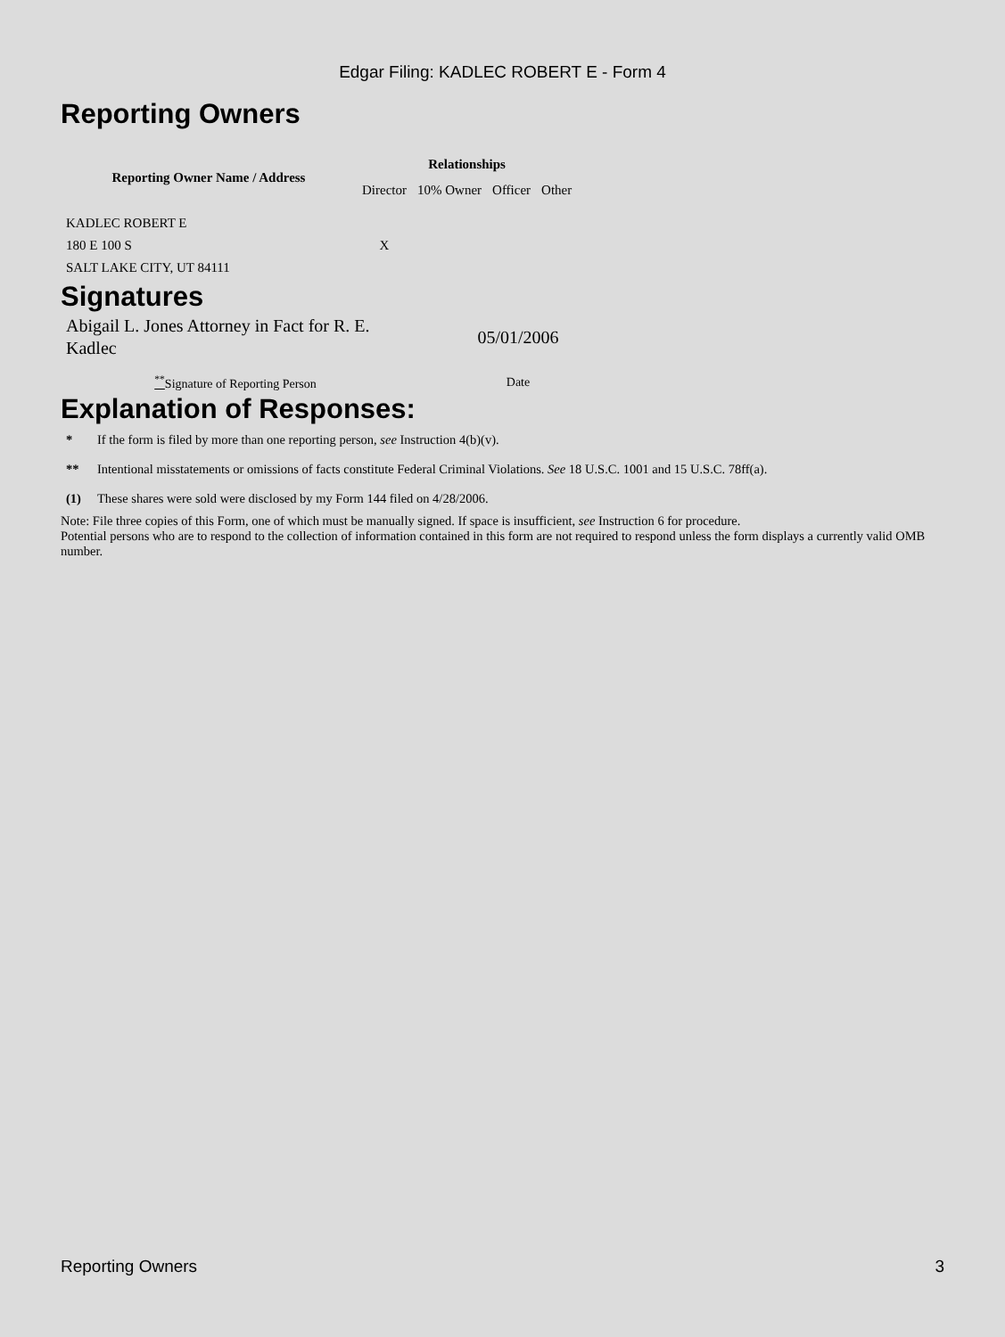Edgar Filing: KADLEC ROBERT E - Form 4
Reporting Owners
| Reporting Owner Name / Address | Relationships | | | |
| --- | --- | --- | --- | --- |
| | Director | 10% Owner | Officer | Other |
| KADLEC ROBERT E 180 E 100 S SALT LAKE CITY, UT 84111 | X | | | |
Signatures
| Abigail L. Jones Attorney in Fact for R. E. Kadlec | 05/01/2006 |
| <sup>**</sup> Signature of Reporting Person | Date |
Explanation of Responses:
* If the form is filed by more than one reporting person, see Instruction 4(b)(v).
** Intentional misstatements or omissions of facts constitute Federal Criminal Violations. See 18 U.S.C. 1001 and 15 U.S.C. 78ff(a).
(1) These shares were sold were disclosed by my Form 144 filed on 4/28/2006.
Note: File three copies of this Form, one of which must be manually signed. If space is insufficient, see Instruction 6 for procedure.
Potential persons who are to respond to the collection of information contained in this form are not required to respond unless the form displays a currently valid OMB number.
Reporting Owners 3